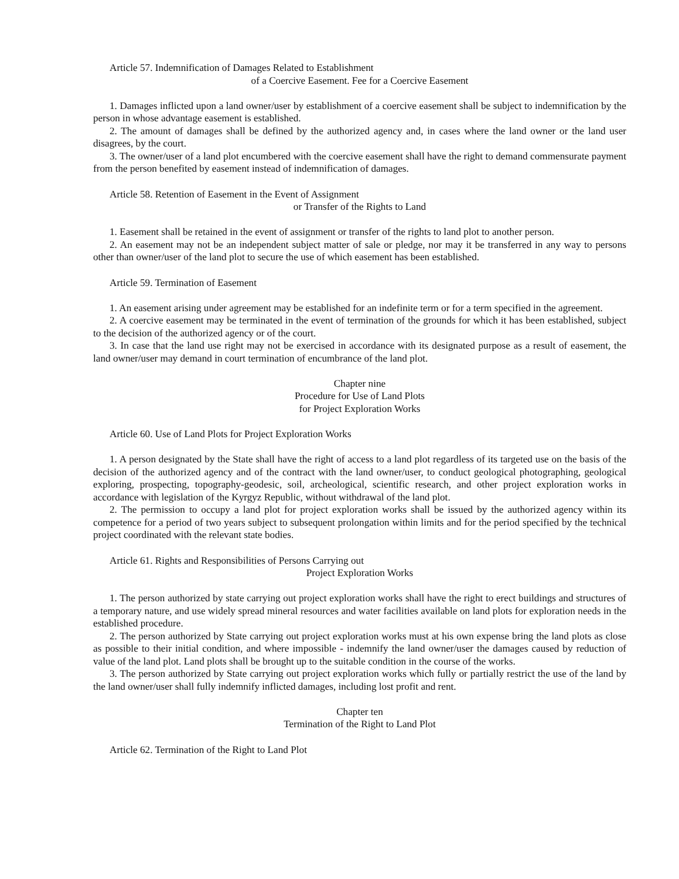Article 57. Indemnification of Damages Related to Establishment
of a Coercive Easement. Fee for a Coercive Easement
1. Damages inflicted upon a land owner/user by establishment of a coercive easement shall be subject to indemnification by the person in whose advantage easement is established.
2. The amount of damages shall be defined by the authorized agency and, in cases where the land owner or the land user disagrees, by the court.
3. The owner/user of a land plot encumbered with the coercive easement shall have the right to demand commensurate payment from the person benefited by easement instead of indemnification of damages.
Article 58. Retention of Easement in the Event of Assignment
or Transfer of the Rights to Land
1. Easement shall be retained in the event of assignment or transfer of the rights to land plot to another person.
2. An easement may not be an independent subject matter of sale or pledge, nor may it be transferred in any way to persons other than owner/user of the land plot to secure the use of which easement has been established.
Article 59. Termination of Easement
1. An easement arising under agreement may be established for an indefinite term or for a term specified in the agreement.
2. A coercive easement may be terminated in the event of termination of the grounds for which it has been established, subject to the decision of the authorized agency or of the court.
3. In case that the land use right may not be exercised in accordance with its designated purpose as a result of easement, the land owner/user may demand in court termination of encumbrance of the land plot.
Chapter nine
Procedure for Use of Land Plots
for Project Exploration Works
Article 60. Use of Land Plots for Project Exploration Works
1. A person designated by the State shall have the right of access to a land plot regardless of its targeted use on the basis of the decision of the authorized agency and of the contract with the land owner/user, to conduct geological photographing, geological exploring, prospecting, topography-geodesic, soil, archeological, scientific research, and other project exploration works in accordance with legislation of the Kyrgyz Republic, without withdrawal of the land plot.
2. The permission to occupy a land plot for project exploration works shall be issued by the authorized agency within its competence for a period of two years subject to subsequent prolongation within limits and for the period specified by the technical project coordinated with the relevant state bodies.
Article 61. Rights and Responsibilities of Persons Carrying out
Project Exploration Works
1. The person authorized by state carrying out project exploration works shall have the right to erect buildings and structures of a temporary nature, and use widely spread mineral resources and water facilities available on land plots for exploration needs in the established procedure.
2. The person authorized by State carrying out project exploration works must at his own expense bring the land plots as close as possible to their initial condition, and where impossible - indemnify the land owner/user the damages caused by reduction of value of the land plot. Land plots shall be brought up to the suitable condition in the course of the works.
3. The person authorized by State carrying out project exploration works which fully or partially restrict the use of the land by the land owner/user shall fully indemnify inflicted damages, including lost profit and rent.
Chapter ten
Termination of the Right to Land Plot
Article 62. Termination of the Right to Land Plot